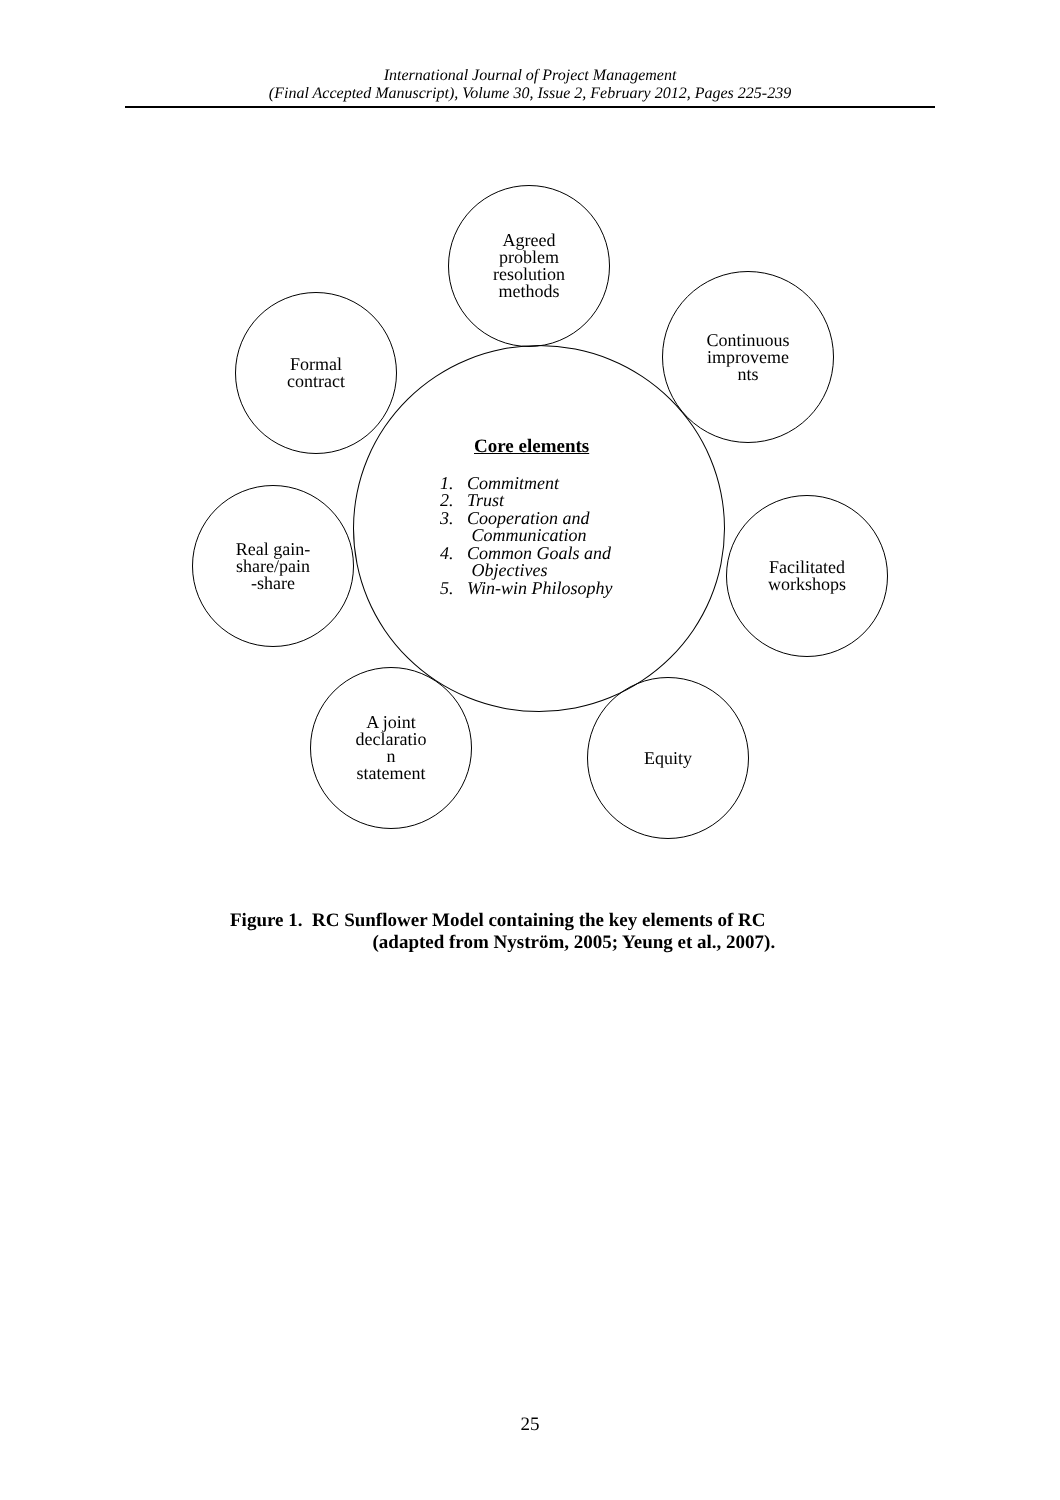International Journal of Project Management
(Final Accepted Manuscript), Volume 30, Issue 2, February 2012, Pages 225-239
Agreed
problem
resolution
methods
Continuous
improveme
nts
Formal
contract
Real gain-
share/pain
-share
Facilitated
workshops
A joint
declaratio
n
statement
Equity
Core elements
1. Commitment
2. Trust
3. Cooperation and
Communication
4. Common Goals and
Objectives
5. Win-win Philosophy
Figure 1. RC Sunflower Model containing the key elements of RC
(adapted from Nyström, 2005; Yeung et al., 2007).
25